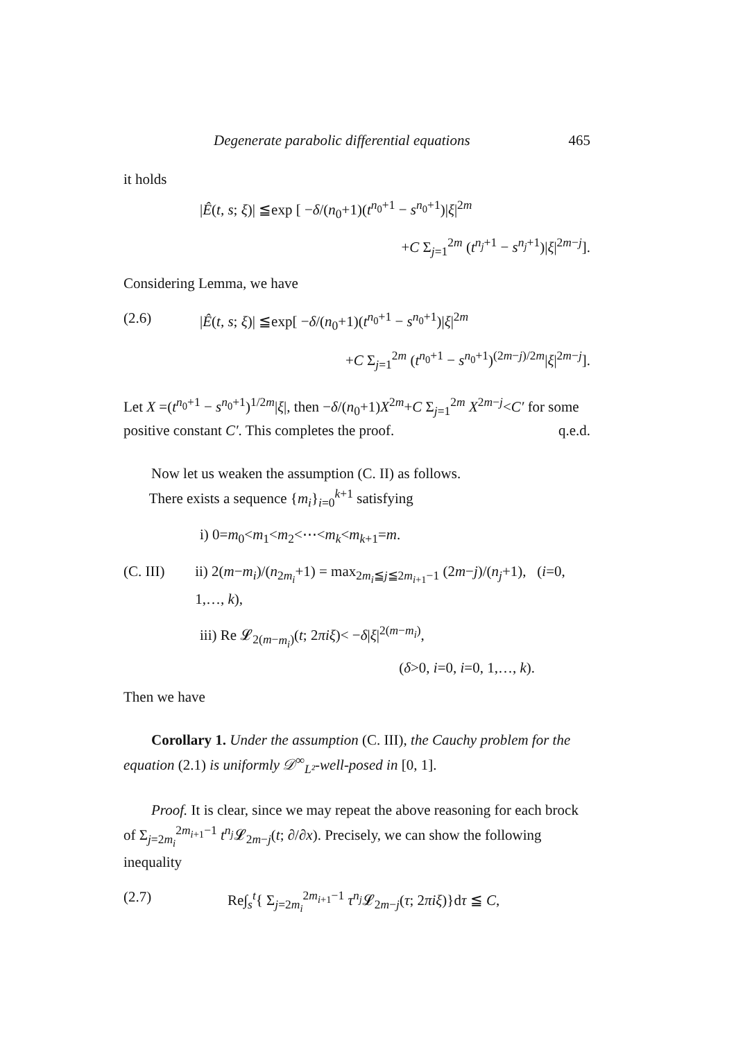Degenerate parabolic differential equations 465
it holds
|Ê(t, s; ξ)| ≦exp [ −δ/(n<sub>0</sub>+1)(t<sup>n<sub>0</sub>+1</sup> − s<sup>n<sub>0</sub>+1</sup>)|ξ|<sup>2m</sup>
+C Σ<sub>j=1</sub><sup>2m</sup> (t<sup>n<sub>j</sub>+1</sup> − s<sup>n<sub>j</sub>+1</sup>)|ξ|<sup>2m−j</sup>].
Considering Lemma, we have
(2.6) |Ê(t, s; ξ)| ≦exp[ −δ/(n<sub>0</sub>+1)(t<sup>n<sub>0</sub>+1</sup> − s<sup>n<sub>0</sub>+1</sup>)|ξ|<sup>2m</sup>
+C Σ<sub>j=1</sub><sup>2m</sup> (t<sup>n<sub>0</sub>+1</sup> − s<sup>n<sub>0</sub>+1</sup>)<sup>(2m−j)/2m</sup>|ξ|<sup>2m−j</sup>].
Let X =(t<sup>n<sub>0</sub>+1</sup> − s<sup>n<sub>0</sub>+1</sup>)<sup>1/2m</sup>|ξ|, then −δ/(n<sub>0</sub>+1)X<sup>2m</sup>+C Σ<sub>j=1</sub><sup>2m</sup> X<sup>2m−j</sup><C′ for some positive constant C′. This completes the proof. q.e.d.
Now let us weaken the assumption (C. II) as follows.
There exists a sequence {m<sub>i</sub>}<sub>i=0</sub><sup>k+1</sup> satisfying
i) 0=m<sub>0</sub><m<sub>1</sub><m<sub>2</sub><⋯<m<sub>k</sub><m<sub>k+1</sub>=m.
(C. III) ii) 2(m−m<sub>i</sub>)/(n<sub>2m<sub>i</sub></sub>+1) = max<sub>2m<sub>i</sub>≦j≦2m<sub>i+1</sub>−1</sub> (2m−j)/(n<sub>j</sub>+1), (i=0, 1,…, k),
iii) Re 𝓛<sub>2(m−m<sub>i</sub>)</sub>(t; 2πiξ)< −δ|ξ|<sup>2(m−m<sub>i</sub>)</sup>,
(δ>0, i=0, i=0, 1,…, k).
Then we have
Corollary 1. Under the assumption (C. III), the Cauchy problem for the equation (2.1) is uniformly 𝒟<sup>∞</sup><sub>L²</sub>-well-posed in [0, 1].
Proof. It is clear, since we may repeat the above reasoning for each brock of Σ<sub>j=2m<sub>i</sub></sub><sup>2m<sub>i+1</sub>−1</sup> t<sup>n<sub>j</sub></sup>𝓛<sub>2m−j</sub>(t; ∂/∂x). Precisely, we can show the following inequality
(2.7) Re∫<sub>s</sub><sup>t</sup>{ Σ<sub>j=2m<sub>i</sub></sub><sup>2m<sub>i+1</sub>−1</sup> τ<sup>n<sub>j</sub></sup>𝓛<sub>2m−j</sub>(τ; 2πiξ)}dτ ≦ C,